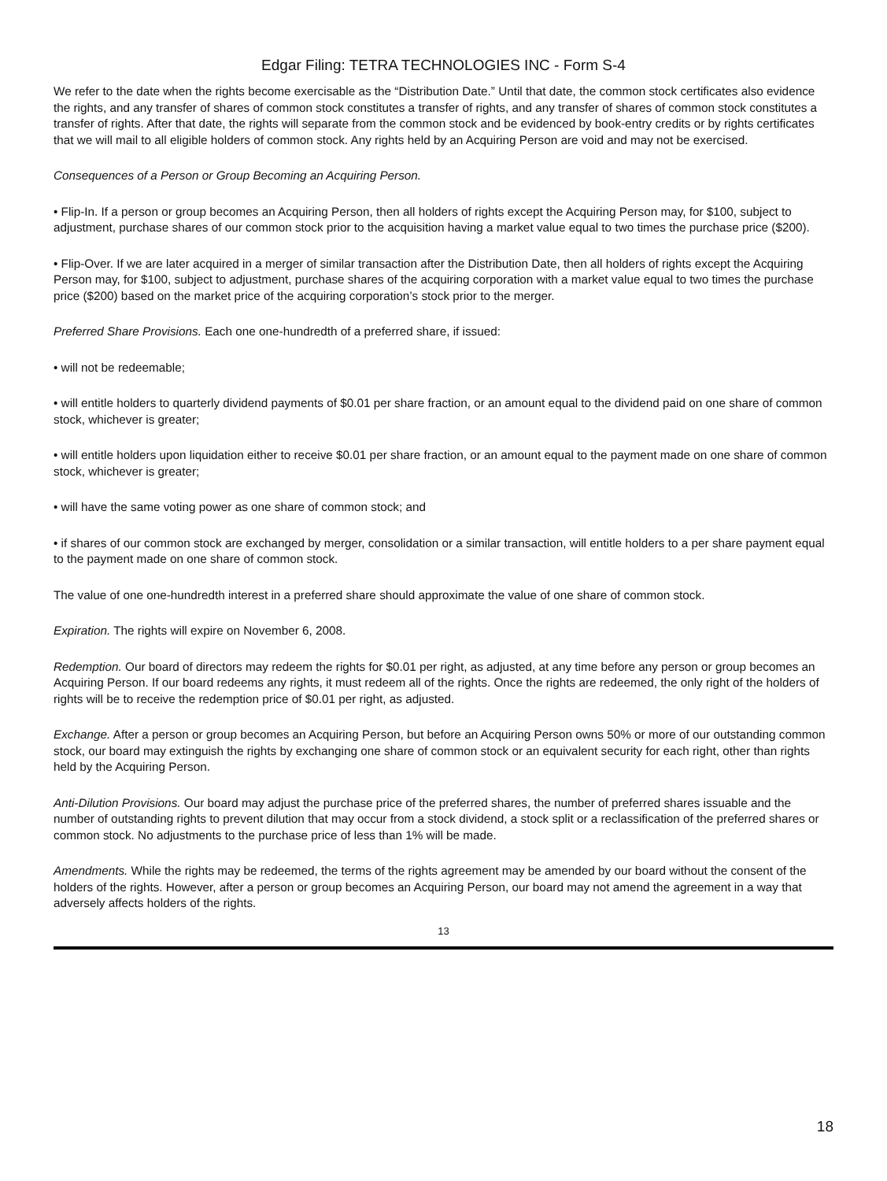Edgar Filing: TETRA TECHNOLOGIES INC - Form S-4
We refer to the date when the rights become exercisable as the “Distribution Date.” Until that date, the common stock certificates also evidence the rights, and any transfer of shares of common stock constitutes a transfer of rights, and any transfer of shares of common stock constitutes a transfer of rights. After that date, the rights will separate from the common stock and be evidenced by book-entry credits or by rights certificates that we will mail to all eligible holders of common stock. Any rights held by an Acquiring Person are void and may not be exercised.
Consequences of a Person or Group Becoming an Acquiring Person.
• Flip-In. If a person or group becomes an Acquiring Person, then all holders of rights except the Acquiring Person may, for $100, subject to adjustment, purchase shares of our common stock prior to the acquisition having a market value equal to two times the purchase price ($200).
• Flip-Over. If we are later acquired in a merger of similar transaction after the Distribution Date, then all holders of rights except the Acquiring Person may, for $100, subject to adjustment, purchase shares of the acquiring corporation with a market value equal to two times the purchase price ($200) based on the market price of the acquiring corporation’s stock prior to the merger.
Preferred Share Provisions. Each one one-hundredth of a preferred share, if issued:
• will not be redeemable;
• will entitle holders to quarterly dividend payments of $0.01 per share fraction, or an amount equal to the dividend paid on one share of common stock, whichever is greater;
• will entitle holders upon liquidation either to receive $0.01 per share fraction, or an amount equal to the payment made on one share of common stock, whichever is greater;
• will have the same voting power as one share of common stock; and
• if shares of our common stock are exchanged by merger, consolidation or a similar transaction, will entitle holders to a per share payment equal to the payment made on one share of common stock.
The value of one one-hundredth interest in a preferred share should approximate the value of one share of common stock.
Expiration. The rights will expire on November 6, 2008.
Redemption. Our board of directors may redeem the rights for $0.01 per right, as adjusted, at any time before any person or group becomes an Acquiring Person. If our board redeems any rights, it must redeem all of the rights. Once the rights are redeemed, the only right of the holders of rights will be to receive the redemption price of $0.01 per right, as adjusted.
Exchange. After a person or group becomes an Acquiring Person, but before an Acquiring Person owns 50% or more of our outstanding common stock, our board may extinguish the rights by exchanging one share of common stock or an equivalent security for each right, other than rights held by the Acquiring Person.
Anti-Dilution Provisions. Our board may adjust the purchase price of the preferred shares, the number of preferred shares issuable and the number of outstanding rights to prevent dilution that may occur from a stock dividend, a stock split or a reclassification of the preferred shares or common stock. No adjustments to the purchase price of less than 1% will be made.
Amendments. While the rights may be redeemed, the terms of the rights agreement may be amended by our board without the consent of the holders of the rights. However, after a person or group becomes an Acquiring Person, our board may not amend the agreement in a way that adversely affects holders of the rights.
13
18